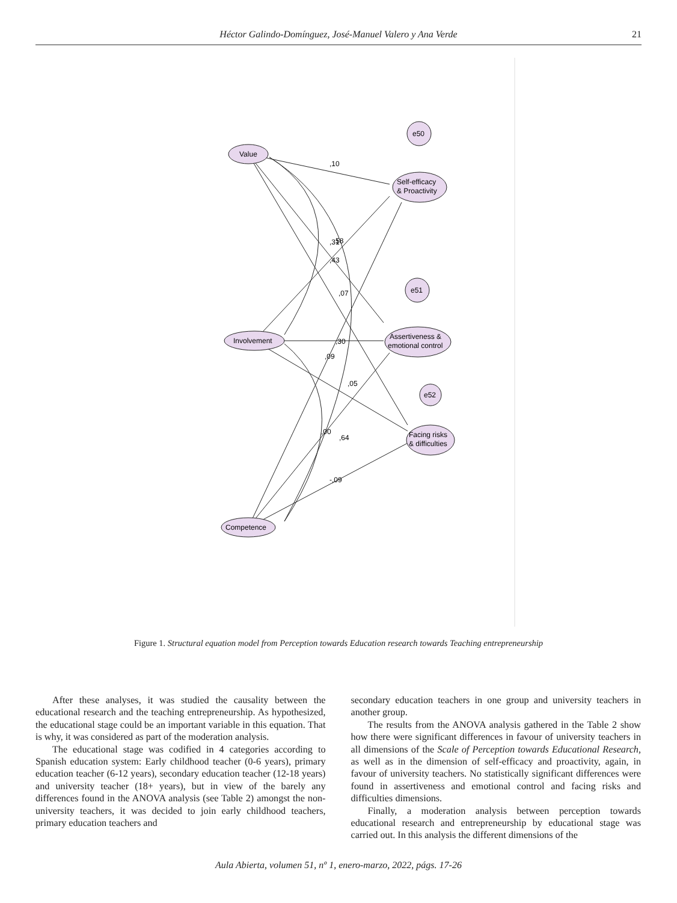Héctor Galindo-Domínguez, José-Manuel Valero y Ana Verde
21
Value
Involvement
Competence
Self-efficacy
& Proactivity
Assertiveness &
emotional control
Facing risks
& difficulties
e50
e51
e52
,10
,30
,09
,05
,07
,31
58
,43
,00
,64
-,09
Figure 1. Structural equation model from Perception towards Education research towards Teaching entrepreneurship
After these analyses, it was studied the causality between the educational research and the teaching entrepreneurship. As hypothesized, the educational stage could be an important variable in this equation. That is why, it was considered as part of the moderation analysis.
The educational stage was codified in 4 categories according to Spanish education system: Early childhood teacher (0-6 years), primary education teacher (6-12 years), secondary education teacher (12-18 years) and university teacher (18+ years), but in view of the barely any differences found in the ANOVA analysis (see Table 2) amongst the non-university teachers, it was decided to join early childhood teachers, primary education teachers and
secondary education teachers in one group and university teachers in another group.
The results from the ANOVA analysis gathered in the Table 2 show how there were significant differences in favour of university teachers in all dimensions of the Scale of Perception towards Educational Research, as well as in the dimension of self-efficacy and proactivity, again, in favour of university teachers. No statistically significant differences were found in assertiveness and emotional control and facing risks and difficulties dimensions.
Finally, a moderation analysis between perception towards educational research and entrepreneurship by educational stage was carried out. In this analysis the different dimensions of the
Aula Abierta, volumen 51, nº 1, enero-marzo, 2022, págs. 17-26